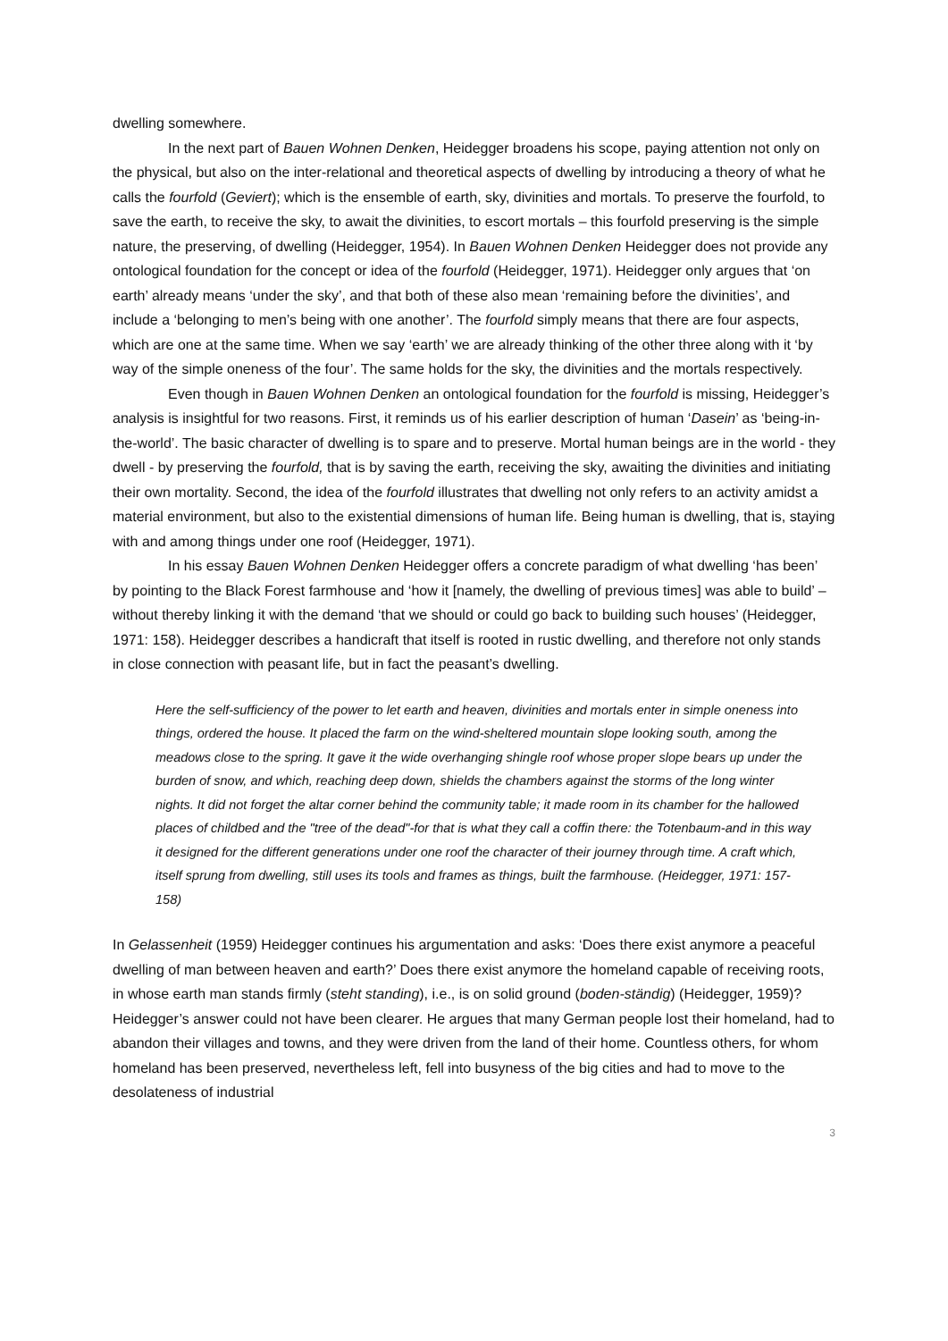dwelling somewhere.
In the next part of Bauen Wohnen Denken, Heidegger broadens his scope, paying attention not only on the physical, but also on the inter-relational and theoretical aspects of dwelling by introducing a theory of what he calls the fourfold (Geviert); which is the ensemble of earth, sky, divinities and mortals. To preserve the fourfold, to save the earth, to receive the sky, to await the divinities, to escort mortals – this fourfold preserving is the simple nature, the preserving, of dwelling (Heidegger, 1954). In Bauen Wohnen Denken Heidegger does not provide any ontological foundation for the concept or idea of the fourfold (Heidegger, 1971). Heidegger only argues that ‘on earth’ already means ‘under the sky’, and that both of these also mean ‘remaining before the divinities’, and include a ‘belonging to men’s being with one another’. The fourfold simply means that there are four aspects, which are one at the same time. When we say ‘earth’ we are already thinking of the other three along with it ‘by way of the simple oneness of the four’. The same holds for the sky, the divinities and the mortals respectively.
Even though in Bauen Wohnen Denken an ontological foundation for the fourfold is missing, Heidegger’s analysis is insightful for two reasons. First, it reminds us of his earlier description of human ‘Dasein’ as ‘being-in-the-world’. The basic character of dwelling is to spare and to preserve. Mortal human beings are in the world - they dwell - by preserving the fourfold, that is by saving the earth, receiving the sky, awaiting the divinities and initiating their own mortality. Second, the idea of the fourfold illustrates that dwelling not only refers to an activity amidst a material environment, but also to the existential dimensions of human life. Being human is dwelling, that is, staying with and among things under one roof (Heidegger, 1971).
In his essay Bauen Wohnen Denken Heidegger offers a concrete paradigm of what dwelling ‘has been’ by pointing to the Black Forest farmhouse and ‘how it [namely, the dwelling of previous times] was able to build’ – without thereby linking it with the demand ‘that we should or could go back to building such houses’ (Heidegger, 1971: 158). Heidegger describes a handicraft that itself is rooted in rustic dwelling, and therefore not only stands in close connection with peasant life, but in fact the peasant’s dwelling.
Here the self-sufficiency of the power to let earth and heaven, divinities and mortals enter in simple oneness into things, ordered the house. It placed the farm on the wind-sheltered mountain slope looking south, among the meadows close to the spring. It gave it the wide overhanging shingle roof whose proper slope bears up under the burden of snow, and which, reaching deep down, shields the chambers against the storms of the long winter nights. It did not forget the altar corner behind the community table; it made room in its chamber for the hallowed places of childbed and the "tree of the dead"-for that is what they call a coffin there: the Totenbaum-and in this way it designed for the different generations under one roof the character of their journey through time. A craft which, itself sprung from dwelling, still uses its tools and frames as things, built the farmhouse. (Heidegger, 1971: 157-158)
In Gelassenheit (1959) Heidegger continues his argumentation and asks: ‘Does there exist anymore a peaceful dwelling of man between heaven and earth?’ Does there exist anymore the homeland capable of receiving roots, in whose earth man stands firmly (steht standing), i.e., is on solid ground (boden-ständig) (Heidegger, 1959)? Heidegger’s answer could not have been clearer. He argues that many German people lost their homeland, had to abandon their villages and towns, and they were driven from the land of their home. Countless others, for whom homeland has been preserved, nevertheless left, fell into busyness of the big cities and had to move to the desolateness of industrial
3